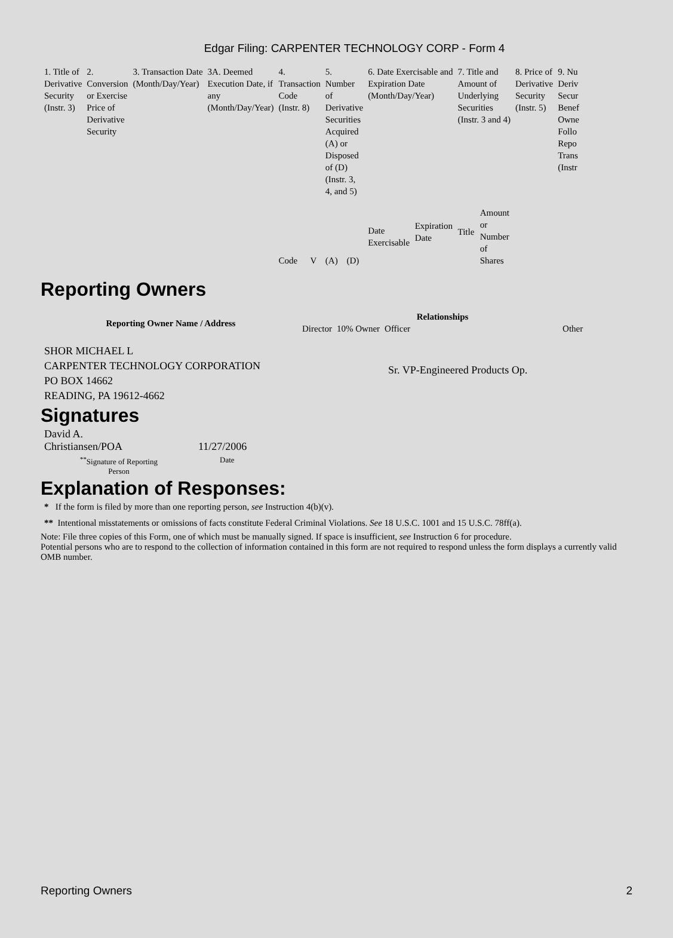Edgar Filing: CARPENTER TECHNOLOGY CORP - Form 4
| 1. Title of Derivative Security (Instr. 3) | 2. Conversion or Exercise Price of Derivative Security | 3. Transaction Date (Month/Day/Year) | 3A. Deemed Execution Date, if any (Month/Day/Year) | 4. Transaction Code (Instr. 8) | | 5. Number of Derivative Securities Acquired (A) or Disposed of (D) (Instr. 3, 4, and 5) | | 6. Date Exercisable and Expiration Date (Month/Day/Year) | | 7. Title and Amount of Underlying Securities (Instr. 3 and 4) | | 8. Price of Derivative Security (Instr. 5) | 9. Nu Deriv Secur Benef Owne Follo Repo Trans (Instr |
| | | | | Code | V | (A) | (D) | Date Exercisable | Expiration Date | Title | Amount or Number of Shares | | |
Reporting Owners
| Reporting Owner Name / Address | Relationships | | | |
| --- | --- | --- | --- | --- |
| | Director | 10% Owner | Officer | Other |
| SHOR MICHAEL L CARPENTER TECHNOLOGY CORPORATION PO BOX 14662 READING, PA 19612-4662 | | | Sr. VP-Engineered Products Op. | |
Signatures
| David A. Christiansen/POA | 11/27/2006 |
| <sup>**</sup> Signature of Reporting Person | Date |
Explanation of Responses:
* If the form is filed by more than one reporting person, see Instruction 4(b)(v).
** Intentional misstatements or omissions of facts constitute Federal Criminal Violations. See 18 U.S.C. 1001 and 15 U.S.C. 78ff(a).
Note: File three copies of this Form, one of which must be manually signed. If space is insufficient, see Instruction 6 for procedure.
Potential persons who are to respond to the collection of information contained in this form are not required to respond unless the form displays a currently valid OMB number.
Reporting Owners 2